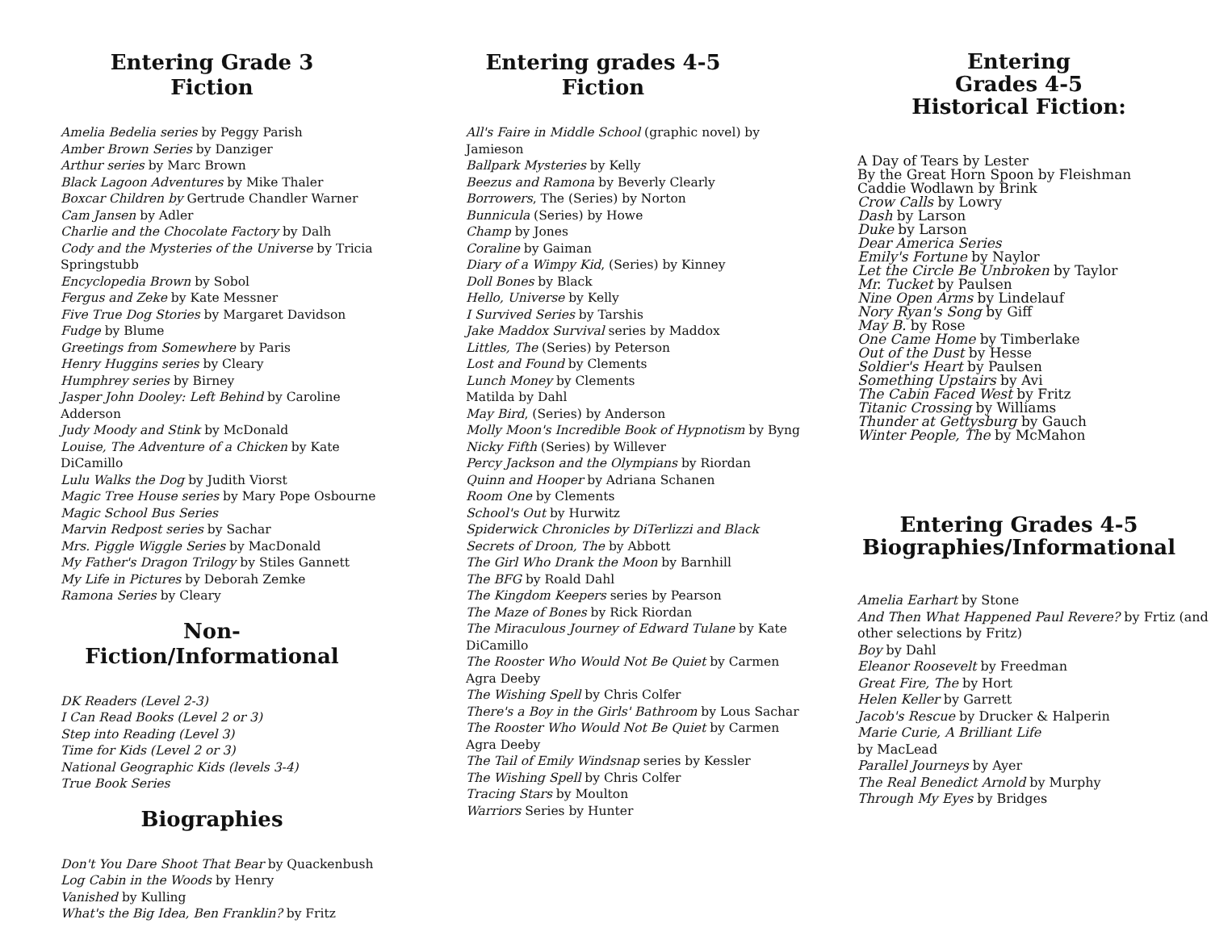Entering Grade 3
Fiction
Amelia Bedelia series by Peggy Parish
Amber Brown Series by Danziger
Arthur series by Marc Brown
Black Lagoon Adventures by Mike Thaler
Boxcar Children by Gertrude Chandler Warner
Cam Jansen by Adler
Charlie and the Chocolate Factory by Dalh
Cody and the Mysteries of the Universe by Tricia Springstubb
Encyclopedia Brown by Sobol
Fergus and Zeke by Kate Messner
Five True Dog Stories by Margaret Davidson
Fudge by Blume
Greetings from Somewhere by Paris
Henry Huggins series by Cleary
Humphrey series by Birney
Jasper John Dooley: Left Behind by Caroline Adderson
Judy Moody and Stink by McDonald
Louise, The Adventure of a Chicken by Kate DiCamillo
Lulu Walks the Dog by Judith Viorst
Magic Tree House series by Mary Pope Osbourne
Magic School Bus Series
Marvin Redpost series by Sachar
Mrs. Piggle Wiggle Series by MacDonald
My Father's Dragon Trilogy by Stiles Gannett
My Life in Pictures by Deborah Zemke
Ramona Series by Cleary
Non-Fiction/Informational
DK Readers (Level 2-3)
I Can Read Books (Level 2 or 3)
Step into Reading (Level 3)
Time for Kids (Level 2 or 3)
National Geographic Kids (levels 3-4)
True Book Series
Biographies
Don't You Dare Shoot That Bear by Quackenbush
Log Cabin in the Woods by Henry
Vanished by Kulling
What's the Big Idea, Ben Franklin? by Fritz
Entering grades 4-5
Fiction
All's Faire in Middle School (graphic novel) by Jamieson
Ballpark Mysteries by Kelly
Beezus and Ramona by Beverly Clearly
Borrowers, The (Series) by Norton
Bunnicula (Series) by Howe
Champ by Jones
Coraline by Gaiman
Diary of a Wimpy Kid, (Series) by Kinney
Doll Bones by Black
Hello, Universe by Kelly
I Survived Series by Tarshis
Jake Maddox Survival series by Maddox
Littles, The (Series) by Peterson
Lost and Found by Clements
Lunch Money by Clements
Matilda by Dahl
May Bird, (Series) by Anderson
Molly Moon's Incredible Book of Hypnotism by Byng
Nicky Fifth (Series) by Willever
Percy Jackson and the Olympians by Riordan
Quinn and Hooper by Adriana Schanen
Room One by Clements
School's Out by Hurwitz
Spiderwick Chronicles by DiTerlizzi and Black
Secrets of Droon, The by Abbott
The Girl Who Drank the Moon by Barnhill
The BFG by Roald Dahl
The Kingdom Keepers series by Pearson
The Maze of Bones by Rick Riordan
The Miraculous Journey of Edward Tulane by Kate DiCamillo
The Rooster Who Would Not Be Quiet by Carmen Agra Deeby
The Wishing Spell by Chris Colfer
There's a Boy in the Girls' Bathroom by Lous Sachar
The Rooster Who Would Not Be Quiet by Carmen Agra Deeby
The Tail of Emily Windsnap series by Kessler
The Wishing Spell by Chris Colfer
Tracing Stars by Moulton
Warriors Series by Hunter
Entering
Grades 4-5
Historical Fiction:
A Day of Tears by Lester
By the Great Horn Spoon by Fleishman
Caddie Wodlawn by Brink
Crow Calls by Lowry
Dash by Larson
Duke by Larson
Dear America Series
Emily's Fortune by Naylor
Let the Circle Be Unbroken by Taylor
Mr. Tucket by Paulsen
Nine Open Arms by Lindelauf
Nory Ryan's Song by Giff
May B. by Rose
One Came Home by Timberlake
Out of the Dust by Hesse
Soldier's Heart by Paulsen
Something Upstairs by Avi
The Cabin Faced West by Fritz
Titanic Crossing by Williams
Thunder at Gettysburg by Gauch
Winter People, The by McMahon
Entering Grades 4-5
Biographies/Informational
Amelia Earhart by Stone
And Then What Happened Paul Revere? by Frtiz (and other selections by Fritz)
Boy by Dahl
Eleanor Roosevelt by Freedman
Great Fire, The by Hort
Helen Keller by Garrett
Jacob's Rescue by Drucker & Halperin
Marie Curie, A Brilliant Life
by MacLead
Parallel Journeys by Ayer
The Real Benedict Arnold by Murphy
Through My Eyes by Bridges